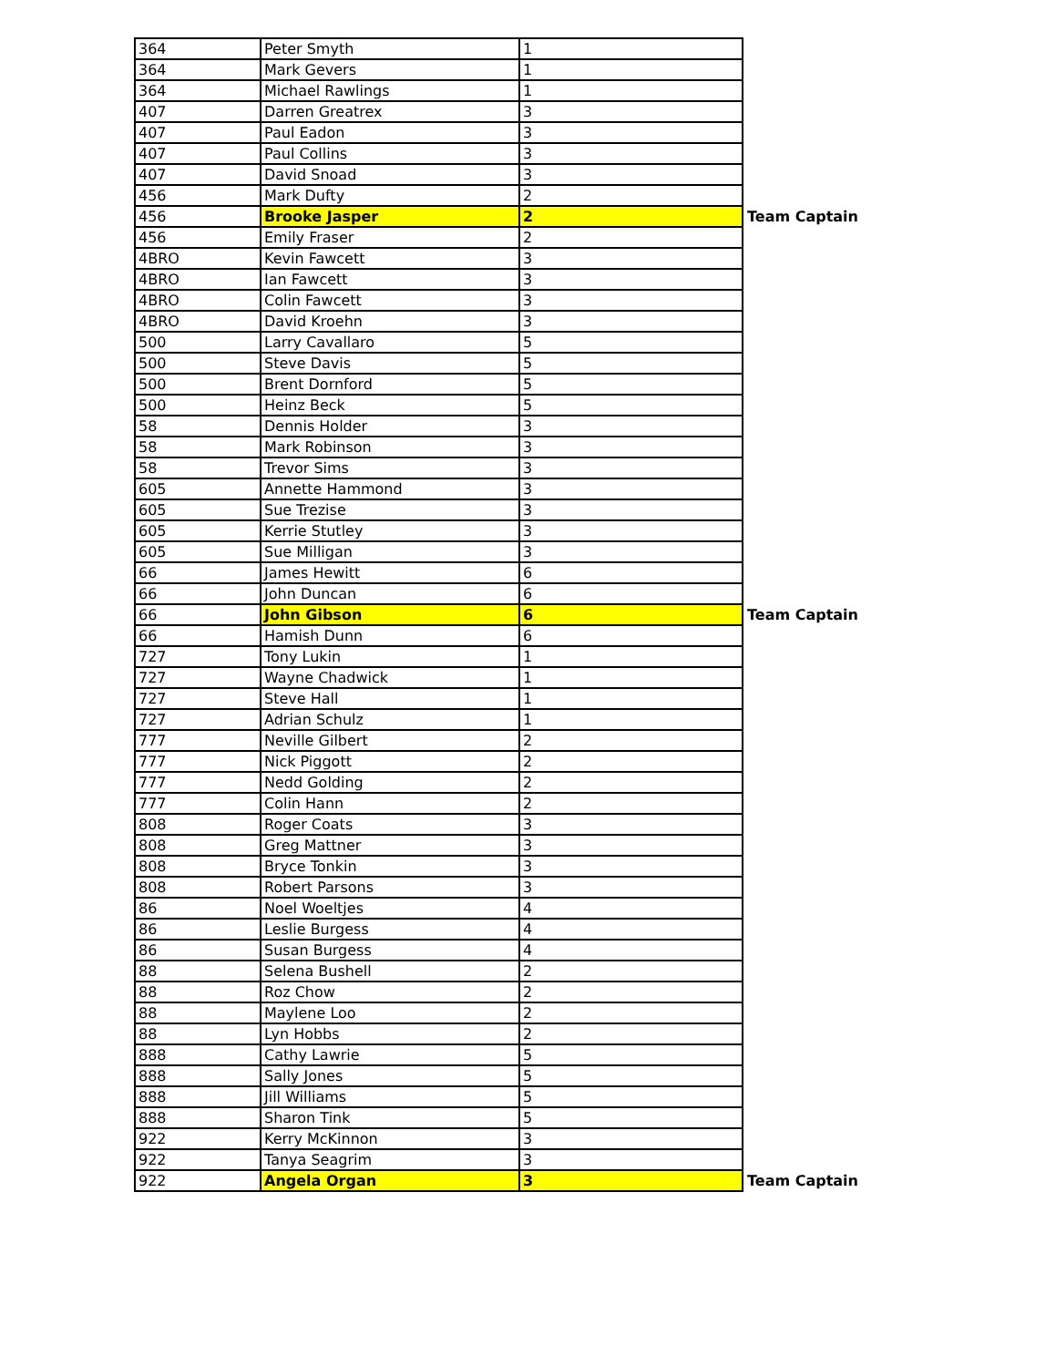| 364 | Peter Smyth | 1 | |
| 364 | Mark Gevers | 1 | |
| 364 | Michael Rawlings | 1 | |
| 407 | Darren Greatrex | 3 | |
| 407 | Paul Eadon | 3 | |
| 407 | Paul Collins | 3 | |
| 407 | David Snoad | 3 | |
| 456 | Mark Dufty | 2 | |
| 456 | Brooke Jasper | 2 | Team Captain |
| 456 | Emily Fraser | 2 | |
| 4BRO | Kevin Fawcett | 3 | |
| 4BRO | Ian Fawcett | 3 | |
| 4BRO | Colin Fawcett | 3 | |
| 4BRO | David Kroehn | 3 | |
| 500 | Larry Cavallaro | 5 | |
| 500 | Steve Davis | 5 | |
| 500 | Brent Dornford | 5 | |
| 500 | Heinz Beck | 5 | |
| 58 | Dennis Holder | 3 | |
| 58 | Mark Robinson | 3 | |
| 58 | Trevor Sims | 3 | |
| 605 | Annette Hammond | 3 | |
| 605 | Sue Trezise | 3 | |
| 605 | Kerrie Stutley | 3 | |
| 605 | Sue Milligan | 3 | |
| 66 | James Hewitt | 6 | |
| 66 | John Duncan | 6 | |
| 66 | John Gibson | 6 | Team Captain |
| 66 | Hamish Dunn | 6 | |
| 727 | Tony Lukin | 1 | |
| 727 | Wayne Chadwick | 1 | |
| 727 | Steve Hall | 1 | |
| 727 | Adrian Schulz | 1 | |
| 777 | Neville Gilbert | 2 | |
| 777 | Nick Piggott | 2 | |
| 777 | Nedd Golding | 2 | |
| 777 | Colin Hann | 2 | |
| 808 | Roger Coats | 3 | |
| 808 | Greg Mattner | 3 | |
| 808 | Bryce Tonkin | 3 | |
| 808 | Robert Parsons | 3 | |
| 86 | Noel Woeltjes | 4 | |
| 86 | Leslie Burgess | 4 | |
| 86 | Susan Burgess | 4 | |
| 88 | Selena Bushell | 2 | |
| 88 | Roz Chow | 2 | |
| 88 | Maylene Loo | 2 | |
| 88 | Lyn Hobbs | 2 | |
| 888 | Cathy Lawrie | 5 | |
| 888 | Sally Jones | 5 | |
| 888 | Jill Williams | 5 | |
| 888 | Sharon Tink | 5 | |
| 922 | Kerry McKinnon | 3 | |
| 922 | Tanya Seagrim | 3 | |
| 922 | Angela Organ | 3 | Team Captain |